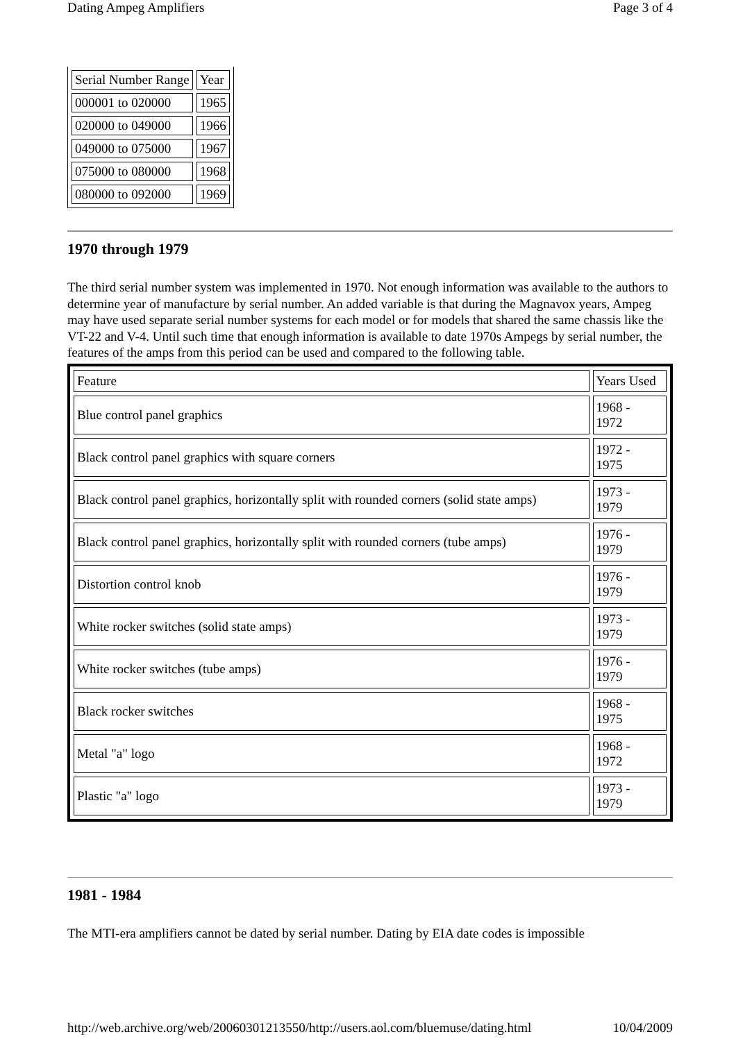Dating Ampeg Amplifiers Page 3 of 4
| Serial Number Range | Year |
| 000001 to 020000 | 1965 |
| 020000 to 049000 | 1966 |
| 049000 to 075000 | 1967 |
| 075000 to 080000 | 1968 |
| 080000 to 092000 | 1969 |
1970 through 1979
The third serial number system was implemented in 1970. Not enough information was available to the authors to determine year of manufacture by serial number. An added variable is that during the Magnavox years, Ampeg may have used separate serial number systems for each model or for models that shared the same chassis like the VT-22 and V-4. Until such time that enough information is available to date 1970s Ampegs by serial number, the features of the amps from this period can be used and compared to the following table.
| Feature | Years Used |
| Blue control panel graphics | 1968 - 1972 |
| Black control panel graphics with square corners | 1972 - 1975 |
| Black control panel graphics, horizontally split with rounded corners (solid state amps) | 1973 - 1979 |
| Black control panel graphics, horizontally split with rounded corners (tube amps) | 1976 - 1979 |
| Distortion control knob | 1976 - 1979 |
| White rocker switches (solid state amps) | 1973 - 1979 |
| White rocker switches (tube amps) | 1976 - 1979 |
| Black rocker switches | 1968 - 1975 |
| Metal "a" logo | 1968 - 1972 |
| Plastic "a" logo | 1973 - 1979 |
1981 - 1984
The MTI-era amplifiers cannot be dated by serial number. Dating by EIA date codes is impossible
http://web.archive.org/web/20060301213550/http://users.aol.com/bluemuse/dating.html 10/04/2009